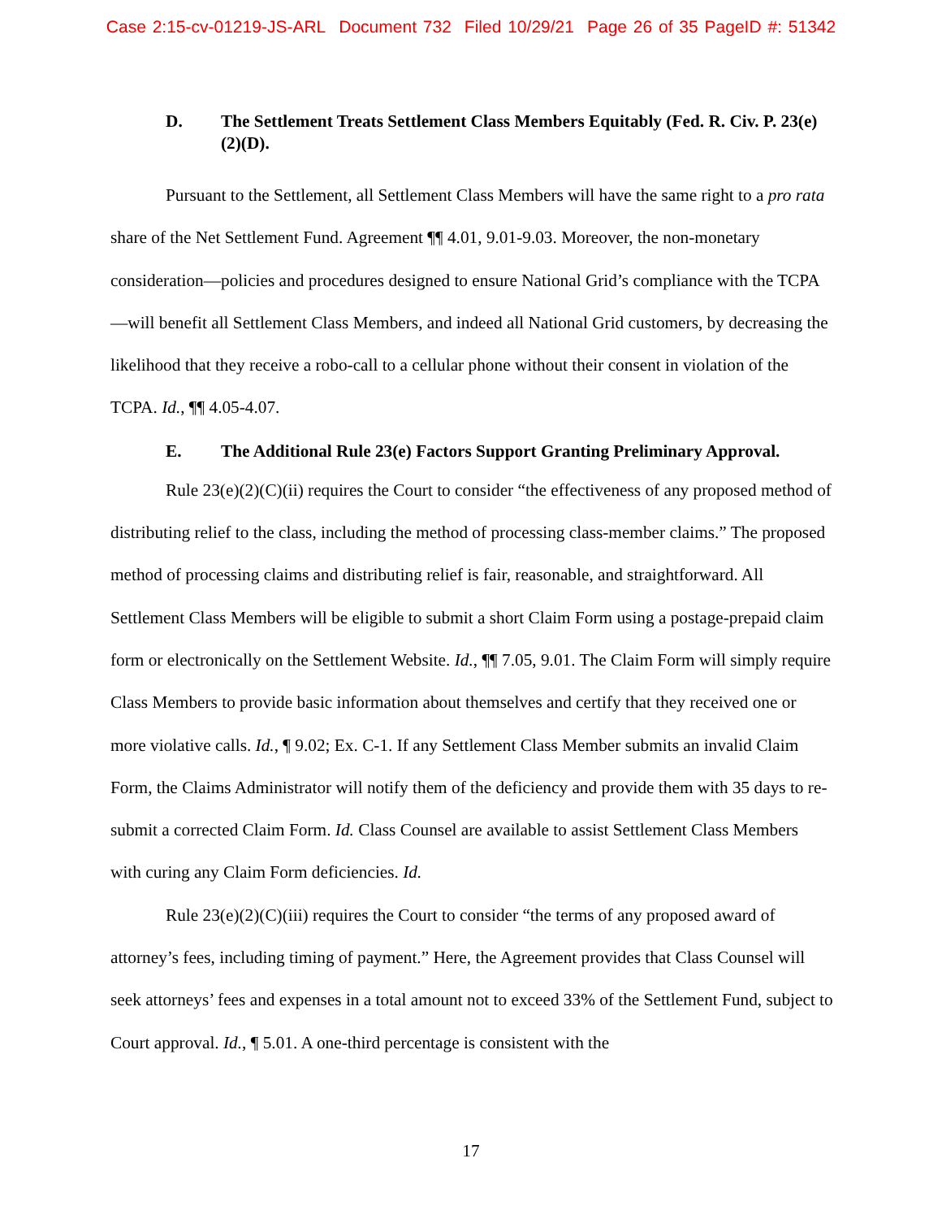Case 2:15-cv-01219-JS-ARL Document 732 Filed 10/29/21 Page 26 of 35 PageID #: 51342
D. The Settlement Treats Settlement Class Members Equitably (Fed. R. Civ. P. 23(e)(2)(D).
Pursuant to the Settlement, all Settlement Class Members will have the same right to a pro rata share of the Net Settlement Fund. Agreement ¶¶ 4.01, 9.01-9.03. Moreover, the non-monetary consideration—policies and procedures designed to ensure National Grid’s compliance with the TCPA—will benefit all Settlement Class Members, and indeed all National Grid customers, by decreasing the likelihood that they receive a robo-call to a cellular phone without their consent in violation of the TCPA. Id., ¶¶ 4.05-4.07.
E. The Additional Rule 23(e) Factors Support Granting Preliminary Approval.
Rule 23(e)(2)(C)(ii) requires the Court to consider “the effectiveness of any proposed method of distributing relief to the class, including the method of processing class-member claims.” The proposed method of processing claims and distributing relief is fair, reasonable, and straightforward. All Settlement Class Members will be eligible to submit a short Claim Form using a postage-prepaid claim form or electronically on the Settlement Website. Id., ¶¶ 7.05, 9.01. The Claim Form will simply require Class Members to provide basic information about themselves and certify that they received one or more violative calls. Id., ¶ 9.02; Ex. C-1. If any Settlement Class Member submits an invalid Claim Form, the Claims Administrator will notify them of the deficiency and provide them with 35 days to re-submit a corrected Claim Form. Id. Class Counsel are available to assist Settlement Class Members with curing any Claim Form deficiencies. Id.
Rule 23(e)(2)(C)(iii) requires the Court to consider “the terms of any proposed award of attorney’s fees, including timing of payment.” Here, the Agreement provides that Class Counsel will seek attorneys’ fees and expenses in a total amount not to exceed 33% of the Settlement Fund, subject to Court approval. Id., ¶ 5.01. A one-third percentage is consistent with the
17